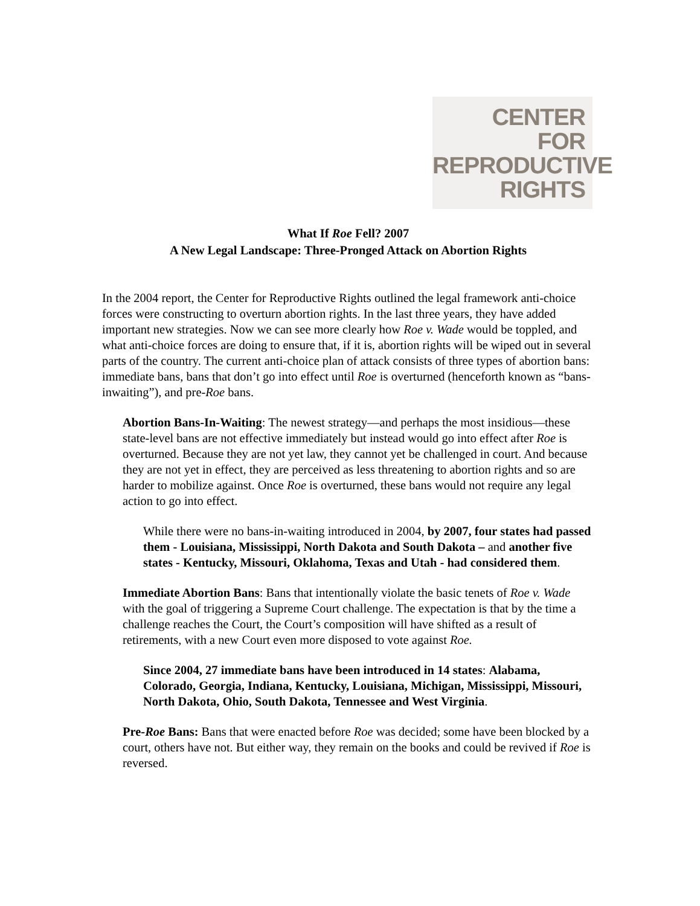CENTER
FOR
REPRODUCTIVE
RIGHTS
What If Roe Fell? 2007
A New Legal Landscape: Three-Pronged Attack on Abortion Rights
In the 2004 report, the Center for Reproductive Rights outlined the legal framework anti-choice forces were constructing to overturn abortion rights. In the last three years, they have added important new strategies. Now we can see more clearly how Roe v. Wade would be toppled, and what anti-choice forces are doing to ensure that, if it is, abortion rights will be wiped out in several parts of the country. The current anti-choice plan of attack consists of three types of abortion bans: immediate bans, bans that don’t go into effect until Roe is overturned (henceforth known as “bans-inwaiting”), and pre-Roe bans.
Abortion Bans-In-Waiting: The newest strategy—and perhaps the most insidious—these state-level bans are not effective immediately but instead would go into effect after Roe is overturned. Because they are not yet law, they cannot yet be challenged in court. And because they are not yet in effect, they are perceived as less threatening to abortion rights and so are harder to mobilize against. Once Roe is overturned, these bans would not require any legal action to go into effect.
While there were no bans-in-waiting introduced in 2004, by 2007, four states had passed them - Louisiana, Mississippi, North Dakota and South Dakota – and another five states - Kentucky, Missouri, Oklahoma, Texas and Utah - had considered them.
Immediate Abortion Bans: Bans that intentionally violate the basic tenets of Roe v. Wade with the goal of triggering a Supreme Court challenge. The expectation is that by the time a challenge reaches the Court, the Court’s composition will have shifted as a result of retirements, with a new Court even more disposed to vote against Roe.
Since 2004, 27 immediate bans have been introduced in 14 states: Alabama, Colorado, Georgia, Indiana, Kentucky, Louisiana, Michigan, Mississippi, Missouri, North Dakota, Ohio, South Dakota, Tennessee and West Virginia.
Pre-Roe Bans: Bans that were enacted before Roe was decided; some have been blocked by a court, others have not. But either way, they remain on the books and could be revived if Roe is reversed.